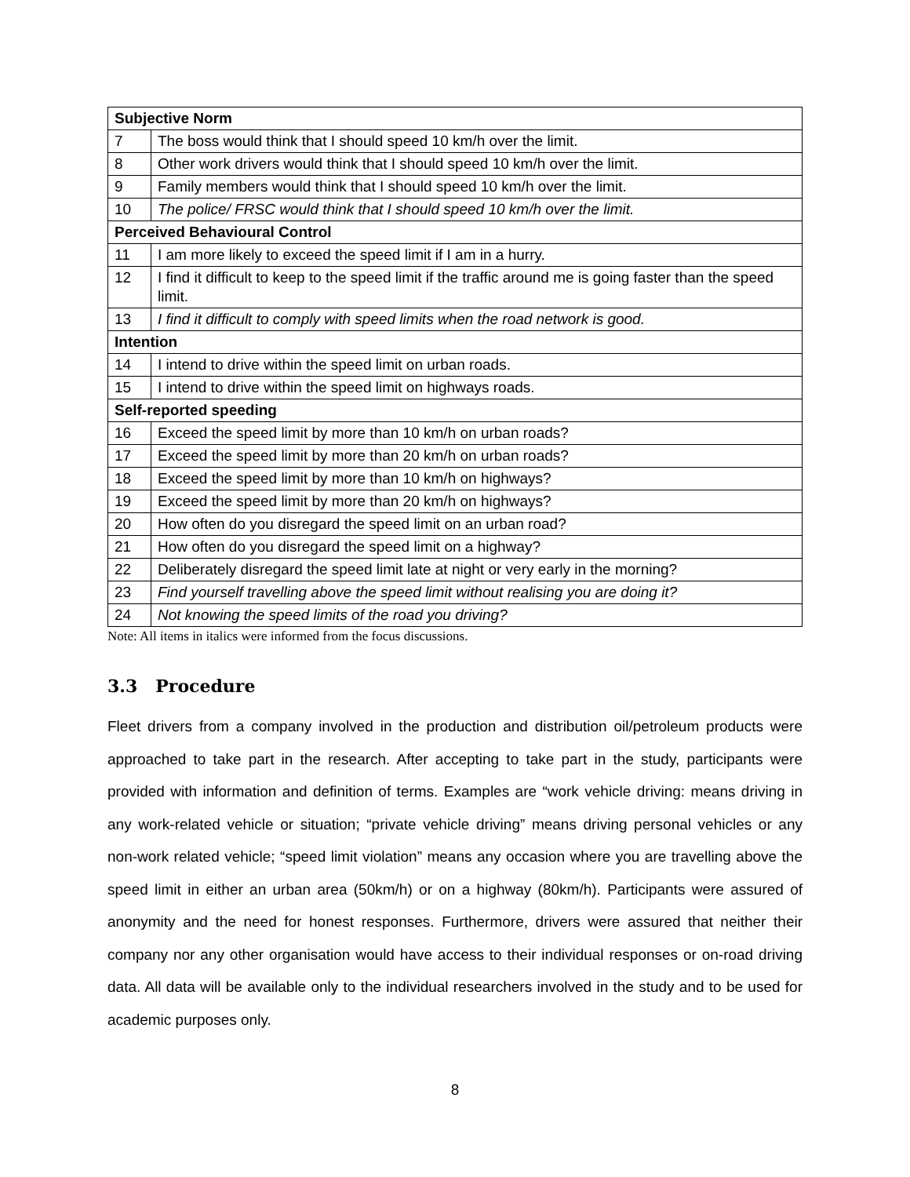| Subjective Norm | |
| 7 | The boss would think that I should speed 10 km/h over the limit. |
| 8 | Other work drivers would think that I should speed 10 km/h over the limit. |
| 9 | Family members would think that I should speed 10 km/h over the limit. |
| 10 | The police/ FRSC would think that I should speed 10 km/h over the limit. |
| Perceived Behavioural Control | |
| 11 | I am more likely to exceed the speed limit if I am in a hurry. |
| 12 | I find it difficult to keep to the speed limit if the traffic around me is going faster than the speed limit. |
| 13 | I find it difficult to comply with speed limits when the road network is good. |
| Intention | |
| 14 | I intend to drive within the speed limit on urban roads. |
| 15 | I intend to drive within the speed limit on highways roads. |
| Self-reported speeding | |
| 16 | Exceed the speed limit by more than 10 km/h on urban roads? |
| 17 | Exceed the speed limit by more than 20 km/h on urban roads? |
| 18 | Exceed the speed limit by more than 10 km/h on highways? |
| 19 | Exceed the speed limit by more than 20 km/h on highways? |
| 20 | How often do you disregard the speed limit on an urban road? |
| 21 | How often do you disregard the speed limit on a highway? |
| 22 | Deliberately disregard the speed limit late at night or very early in the morning? |
| 23 | Find yourself travelling above the speed limit without realising you are doing it? |
| 24 | Not knowing the speed limits of the road you driving? |
Note: All items in italics were informed from the focus discussions.
3.3 Procedure
Fleet drivers from a company involved in the production and distribution oil/petroleum products were approached to take part in the research. After accepting to take part in the study, participants were provided with information and definition of terms. Examples are “work vehicle driving: means driving in any work-related vehicle or situation; “private vehicle driving” means driving personal vehicles or any non-work related vehicle; “speed limit violation” means any occasion where you are travelling above the speed limit in either an urban area (50km/h) or on a highway (80km/h). Participants were assured of anonymity and the need for honest responses. Furthermore, drivers were assured that neither their company nor any other organisation would have access to their individual responses or on-road driving data. All data will be available only to the individual researchers involved in the study and to be used for academic purposes only.
8